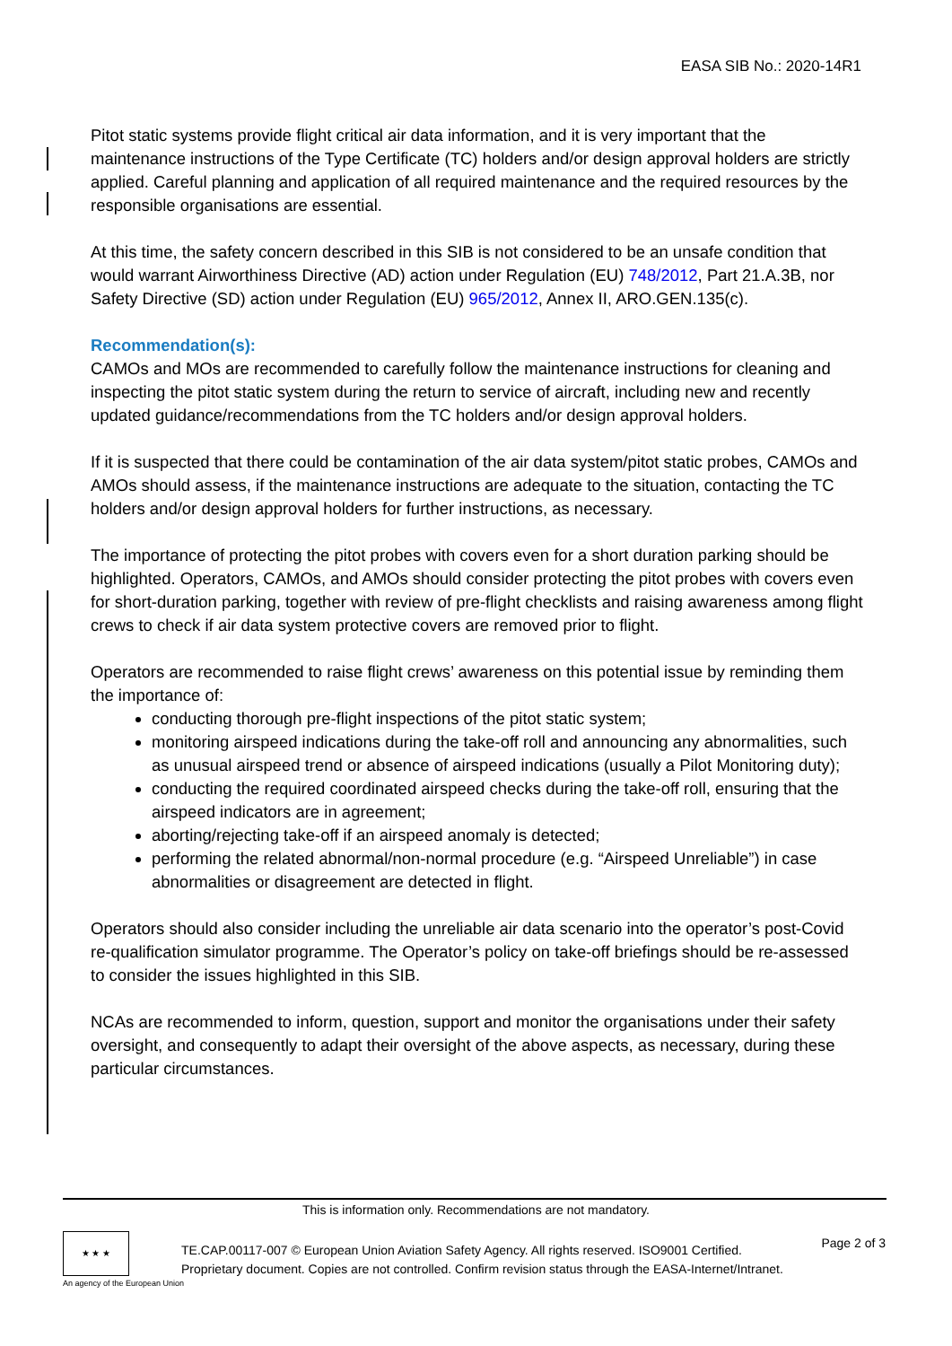EASA SIB No.: 2020-14R1
Pitot static systems provide flight critical air data information, and it is very important that the maintenance instructions of the Type Certificate (TC) holders and/or design approval holders are strictly applied. Careful planning and application of all required maintenance and the required resources by the responsible organisations are essential.
At this time, the safety concern described in this SIB is not considered to be an unsafe condition that would warrant Airworthiness Directive (AD) action under Regulation (EU) 748/2012, Part 21.A.3B, nor Safety Directive (SD) action under Regulation (EU) 965/2012, Annex II, ARO.GEN.135(c).
Recommendation(s):
CAMOs and MOs are recommended to carefully follow the maintenance instructions for cleaning and inspecting the pitot static system during the return to service of aircraft, including new and recently updated guidance/recommendations from the TC holders and/or design approval holders.
If it is suspected that there could be contamination of the air data system/pitot static probes, CAMOs and AMOs should assess, if the maintenance instructions are adequate to the situation, contacting the TC holders and/or design approval holders for further instructions, as necessary.
The importance of protecting the pitot probes with covers even for a short duration parking should be highlighted. Operators, CAMOs, and AMOs should consider protecting the pitot probes with covers even for short-duration parking, together with review of pre-flight checklists and raising awareness among flight crews to check if air data system protective covers are removed prior to flight.
Operators are recommended to raise flight crews’ awareness on this potential issue by reminding them the importance of:
conducting thorough pre-flight inspections of the pitot static system;
monitoring airspeed indications during the take-off roll and announcing any abnormalities, such as unusual airspeed trend or absence of airspeed indications (usually a Pilot Monitoring duty);
conducting the required coordinated airspeed checks during the take-off roll, ensuring that the airspeed indicators are in agreement;
aborting/rejecting take-off if an airspeed anomaly is detected;
performing the related abnormal/non-normal procedure (e.g. “Airspeed Unreliable”) in case abnormalities or disagreement are detected in flight.
Operators should also consider including the unreliable air data scenario into the operator’s post-Covid re-qualification simulator programme. The Operator’s policy on take-off briefings should be re-assessed to consider the issues highlighted in this SIB.
NCAs are recommended to inform, question, support and monitor the organisations under their safety oversight, and consequently to adapt their oversight of the above aspects, as necessary, during these particular circumstances.
This is information only. Recommendations are not mandatory.
★ ★ ★
An agency of the European Union
TE.CAP.00117-007 © European Union Aviation Safety Agency. All rights reserved. ISO9001 Certified.
Proprietary document. Copies are not controlled. Confirm revision status through the EASA-Internet/Intranet.
Page 2 of 3